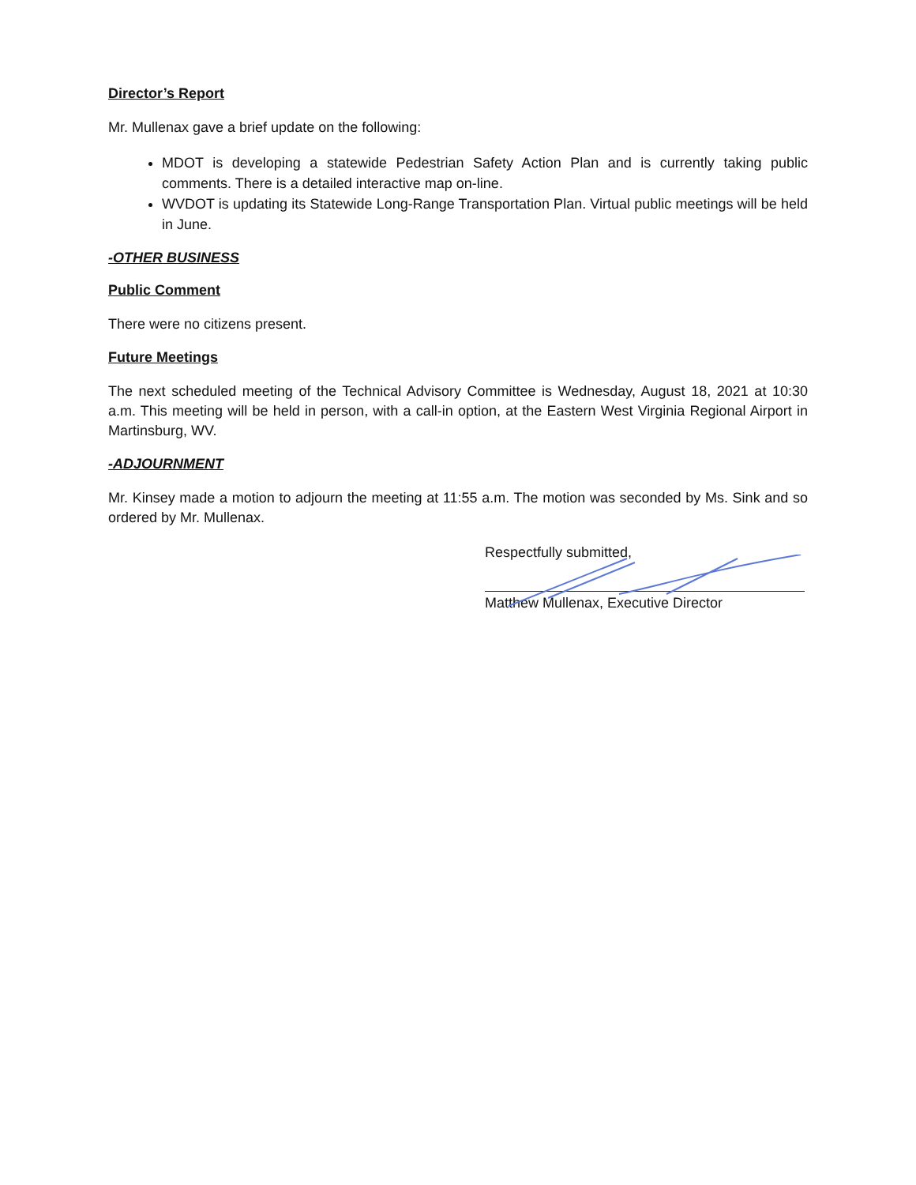Director’s Report
Mr. Mullenax gave a brief update on the following:
MDOT is developing a statewide Pedestrian Safety Action Plan and is currently taking public comments. There is a detailed interactive map on-line.
WVDOT is updating its Statewide Long-Range Transportation Plan. Virtual public meetings will be held in June.
-OTHER BUSINESS
Public Comment
There were no citizens present.
Future Meetings
The next scheduled meeting of the Technical Advisory Committee is Wednesday, August 18, 2021 at 10:30 a.m. This meeting will be held in person, with a call-in option, at the Eastern West Virginia Regional Airport in Martinsburg, WV.
-ADJOURNMENT
Mr. Kinsey made a motion to adjourn the meeting at 11:55 a.m. The motion was seconded by Ms. Sink and so ordered by Mr. Mullenax.
Respectfully submitted,
Matthew Mullenax, Executive Director